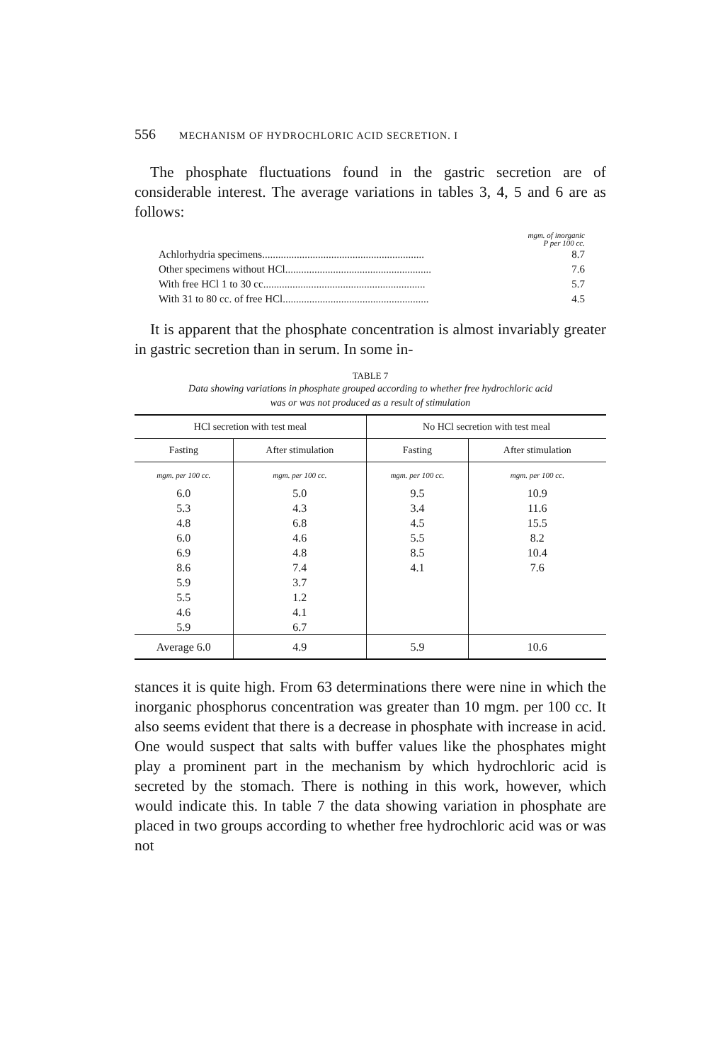556 MECHANISM OF HYDROCHLORIC ACID SECRETION. I
The phosphate fluctuations found in the gastric secretion are of considerable interest. The average variations in tables 3, 4, 5 and 6 are as follows:
mgm. of inorganic
P per 100 cc.
Achlorhydria specimens............................................................. 8.7
Other specimens without HCl....................................................... 7.6
With free HCl 1 to 30 cc............................................................. 5.7
With 31 to 80 cc. of free HCl....................................................... 4.5
It is apparent that the phosphate concentration is almost invariably greater in gastric secretion than in serum. In some in-
TABLE 7
Data showing variations in phosphate grouped according to whether free hydrochloric acid
was or was not produced as a result of stimulation
| HCl secretion with test meal | | No HCl secretion with test meal | |
| --- | --- | --- | --- |
| Fasting | After stimulation | Fasting | After stimulation |
| mgm. per 100 cc. | mgm. per 100 cc. | mgm. per 100 cc. | mgm. per 100 cc. |
| 6.0 | 5.0 | 9.5 | 10.9 |
| 5.3 | 4.3 | 3.4 | 11.6 |
| 4.8 | 6.8 | 4.5 | 15.5 |
| 6.0 | 4.6 | 5.5 | 8.2 |
| 6.9 | 4.8 | 8.5 | 10.4 |
| 8.6 | 7.4 | 4.1 | 7.6 |
| 5.9 | 3.7 | | |
| 5.5 | 1.2 | | |
| 4.6 | 4.1 | | |
| 5.9 | 6.7 | | |
| Average 6.0 | 4.9 | 5.9 | 10.6 |
stances it is quite high. From 63 determinations there were nine in which the inorganic phosphorus concentration was greater than 10 mgm. per 100 cc. It also seems evident that there is a decrease in phosphate with increase in acid. One would suspect that salts with buffer values like the phosphates might play a prominent part in the mechanism by which hydrochloric acid is secreted by the stomach. There is nothing in this work, however, which would indicate this. In table 7 the data showing variation in phosphate are placed in two groups according to whether free hydrochloric acid was or was not